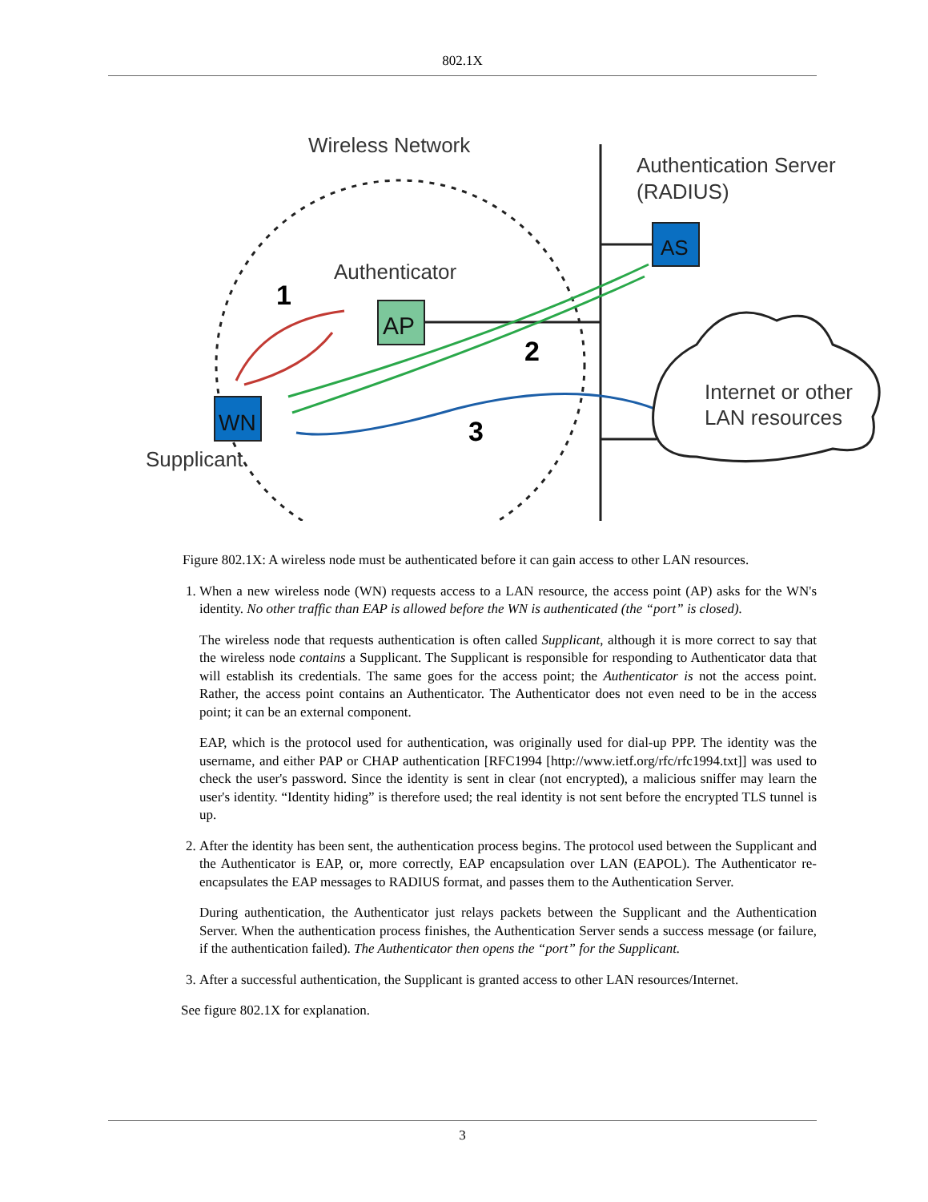802.1X
Wireless Network
Authentication Server
(RADIUS)
AS
Authenticator
AP
WN
Supplicant
1
2
3
Internet or other
LAN resources
Figure 802.1X: A wireless node must be authenticated before it can gain access to other LAN resources.
1. When a new wireless node (WN) requests access to a LAN resource, the access point (AP) asks for the WN's identity. No other traffic than EAP is allowed before the WN is authenticated (the “port” is closed).
The wireless node that requests authentication is often called Supplicant, although it is more correct to say that the wireless node contains a Supplicant. The Supplicant is responsible for responding to Authenticator data that will establish its credentials. The same goes for the access point; the Authenticator is not the access point. Rather, the access point contains an Authenticator. The Authenticator does not even need to be in the access point; it can be an external component.
EAP, which is the protocol used for authentication, was originally used for dial-up PPP. The identity was the username, and either PAP or CHAP authentication [RFC1994 [http://www.ietf.org/rfc/rfc1994.txt]] was used to check the user's password. Since the identity is sent in clear (not encrypted), a malicious sniffer may learn the user's identity. “Identity hiding” is therefore used; the real identity is not sent before the encrypted TLS tunnel is up.
2. After the identity has been sent, the authentication process begins. The protocol used between the Supplicant and the Authenticator is EAP, or, more correctly, EAP encapsulation over LAN (EAPOL). The Authenticator re-encapsulates the EAP messages to RADIUS format, and passes them to the Authentication Server.
During authentication, the Authenticator just relays packets between the Supplicant and the Authentication Server. When the authentication process finishes, the Authentication Server sends a success message (or failure, if the authentication failed). The Authenticator then opens the “port” for the Supplicant.
3. After a successful authentication, the Supplicant is granted access to other LAN resources/Internet.
See figure 802.1X for explanation.
3